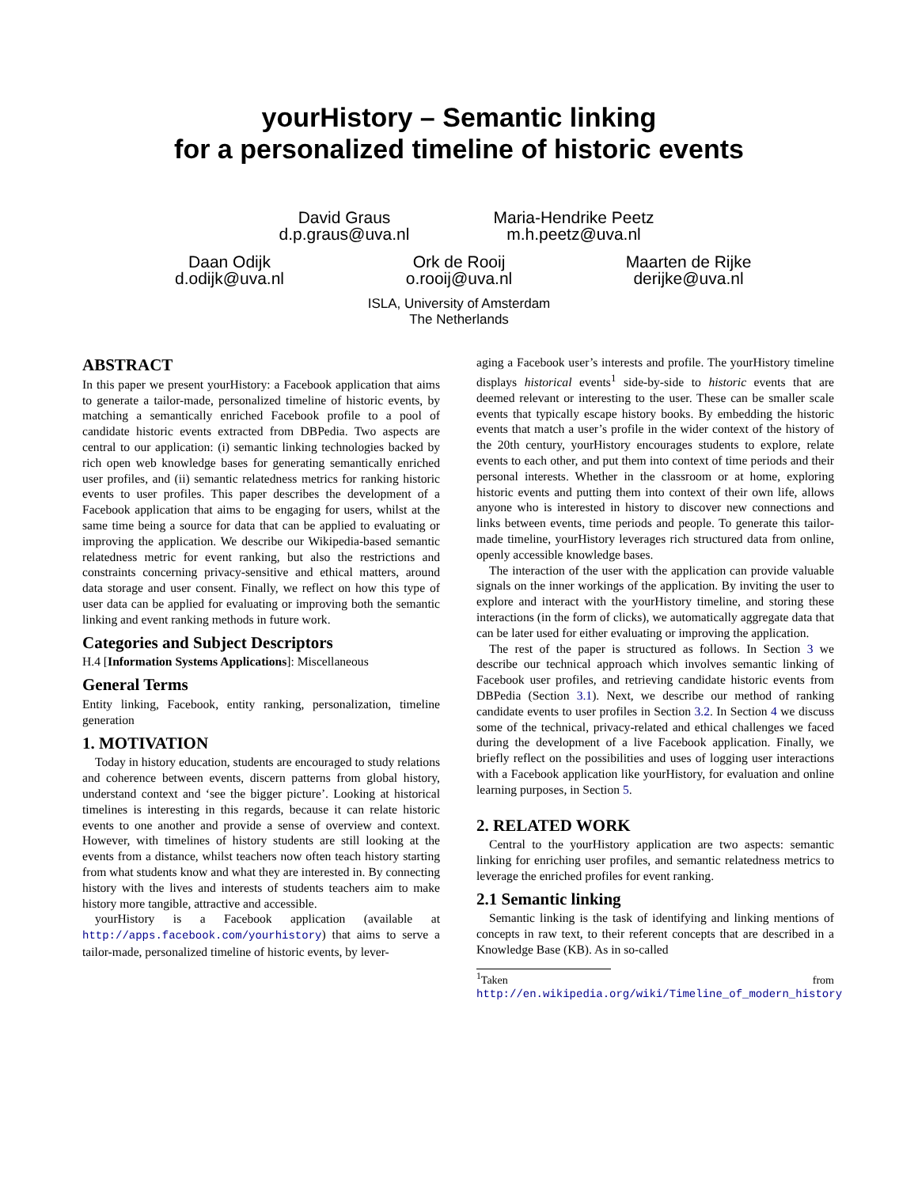yourHistory – Semantic linking
for a personalized timeline of historic events
David Graus
d.p.graus@uva.nl
Maria-Hendrike Peetz
m.h.peetz@uva.nl
Daan Odijk
d.odijk@uva.nl
Ork de Rooij
o.rooij@uva.nl
Maarten de Rijke
derijke@uva.nl
ISLA, University of Amsterdam
The Netherlands
ABSTRACT
In this paper we present yourHistory: a Facebook application that aims to generate a tailor-made, personalized timeline of historic events, by matching a semantically enriched Facebook profile to a pool of candidate historic events extracted from DBPedia. Two aspects are central to our application: (i) semantic linking technologies backed by rich open web knowledge bases for generating semantically enriched user profiles, and (ii) semantic relatedness metrics for ranking historic events to user profiles. This paper describes the development of a Facebook application that aims to be engaging for users, whilst at the same time being a source for data that can be applied to evaluating or improving the application. We describe our Wikipedia-based semantic relatedness metric for event ranking, but also the restrictions and constraints concerning privacy-sensitive and ethical matters, around data storage and user consent. Finally, we reflect on how this type of user data can be applied for evaluating or improving both the semantic linking and event ranking methods in future work.
Categories and Subject Descriptors
H.4 [Information Systems Applications]: Miscellaneous
General Terms
Entity linking, Facebook, entity ranking, personalization, timeline generation
1. MOTIVATION
Today in history education, students are encouraged to study relations and coherence between events, discern patterns from global history, understand context and ‘see the bigger picture’. Looking at historical timelines is interesting in this regards, because it can relate historic events to one another and provide a sense of overview and context. However, with timelines of history students are still looking at the events from a distance, whilst teachers now often teach history starting from what students know and what they are interested in. By connecting history with the lives and interests of students teachers aim to make history more tangible, attractive and accessible.
yourHistory is a Facebook application (available at http://apps.facebook.com/yourhistory) that aims to serve a tailor-made, personalized timeline of historic events, by lever-
aging a Facebook user’s interests and profile. The yourHistory timeline displays historical events<sup>1</sup> side-by-side to historic events that are deemed relevant or interesting to the user. These can be smaller scale events that typically escape history books. By embedding the historic events that match a user’s profile in the wider context of the history of the 20th century, yourHistory encourages students to explore, relate events to each other, and put them into context of time periods and their personal interests. Whether in the classroom or at home, exploring historic events and putting them into context of their own life, allows anyone who is interested in history to discover new connections and links between events, time periods and people. To generate this tailor-made timeline, yourHistory leverages rich structured data from online, openly accessible knowledge bases.
The interaction of the user with the application can provide valuable signals on the inner workings of the application. By inviting the user to explore and interact with the yourHistory timeline, and storing these interactions (in the form of clicks), we automatically aggregate data that can be later used for either evaluating or improving the application.
The rest of the paper is structured as follows. In Section 3 we describe our technical approach which involves semantic linking of Facebook user profiles, and retrieving candidate historic events from DBPedia (Section 3.1). Next, we describe our method of ranking candidate events to user profiles in Section 3.2. In Section 4 we discuss some of the technical, privacy-related and ethical challenges we faced during the development of a live Facebook application. Finally, we briefly reflect on the possibilities and uses of logging user interactions with a Facebook application like yourHistory, for evaluation and online learning purposes, in Section 5.
2. RELATED WORK
Central to the yourHistory application are two aspects: semantic linking for enriching user profiles, and semantic relatedness metrics to leverage the enriched profiles for event ranking.
2.1 Semantic linking
Semantic linking is the task of identifying and linking mentions of concepts in raw text, to their referent concepts that are described in a Knowledge Base (KB). As in so-called
<sup>1</sup> Taken from http://en.wikipedia.org/wiki/Timeline_of_modern_history